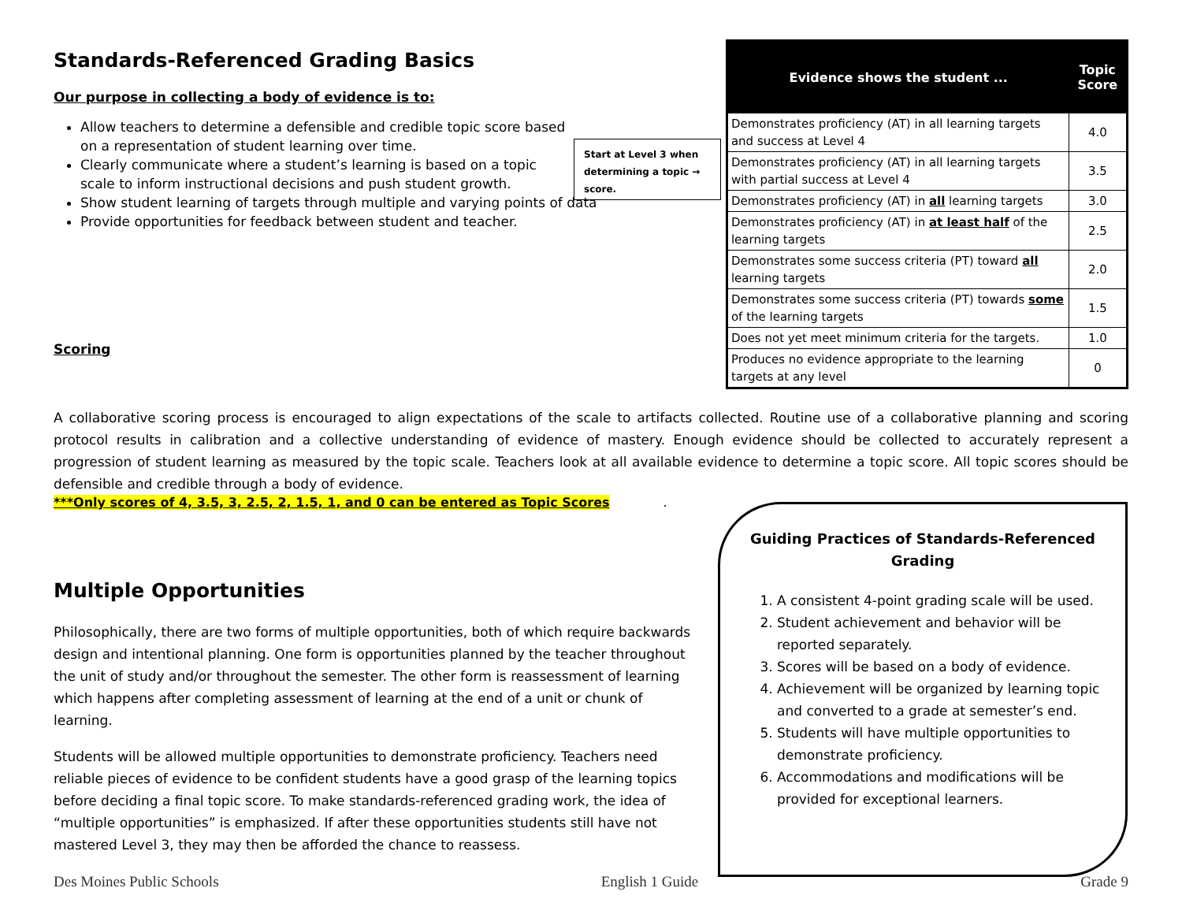Standards-Referenced Grading Basics
Our purpose in collecting a body of evidence is to:
Allow teachers to determine a defensible and credible topic score based on a representation of student learning over time.
Clearly communicate where a student’s learning is based on a topic scale to inform instructional decisions and push student growth.
Show student learning of targets through multiple and varying points of data
Provide opportunities for feedback between student and teacher.
Scoring
Start at Level 3 when determining a topic → score.
| Evidence shows the student ... | Topic Score |
| --- | --- |
| Demonstrates proficiency (AT) in all learning targets and success at Level 4 | 4.0 |
| Demonstrates proficiency (AT) in all learning targets with partial success at Level 4 | 3.5 |
| Demonstrates proficiency (AT) in all learning targets | 3.0 |
| Demonstrates proficiency (AT) in at least half of the learning targets | 2.5 |
| Demonstrates some success criteria (PT) toward all learning targets | 2.0 |
| Demonstrates some success criteria (PT) towards some of the learning targets | 1.5 |
| Does not yet meet minimum criteria for the targets. | 1.0 |
| Produces no evidence appropriate to the learning targets at any level | 0 |
A collaborative scoring process is encouraged to align expectations of the scale to artifacts collected. Routine use of a collaborative planning and scoring protocol results in calibration and a collective understanding of evidence of mastery. Enough evidence should be collected to accurately represent a progression of student learning as measured by the topic scale. Teachers look at all available evidence to determine a topic score. All topic scores should be defensible and credible through a body of evidence.
***Only scores of 4, 3.5, 3, 2.5, 2, 1.5, 1, and 0 can be entered as Topic Scores
.
Multiple Opportunities
Philosophically, there are two forms of multiple opportunities, both of which require backwards design and intentional planning. One form is opportunities planned by the teacher throughout the unit of study and/or throughout the semester. The other form is reassessment of learning which happens after completing assessment of learning at the end of a unit or chunk of learning.
Students will be allowed multiple opportunities to demonstrate proficiency. Teachers need reliable pieces of evidence to be confident students have a good grasp of the learning topics before deciding a final topic score. To make standards-referenced grading work, the idea of “multiple opportunities” is emphasized. If after these opportunities students still have not mastered Level 3, they may then be afforded the chance to reassess.
Guiding Practices of Standards-Referenced Grading
1. A consistent 4-point grading scale will be used.
2. Student achievement and behavior will be reported separately.
3. Scores will be based on a body of evidence.
4. Achievement will be organized by learning topic and converted to a grade at semester’s end.
5. Students will have multiple opportunities to demonstrate proficiency.
6. Accommodations and modifications will be provided for exceptional learners.
Des Moines Public Schools English 1 Guide Grade 9